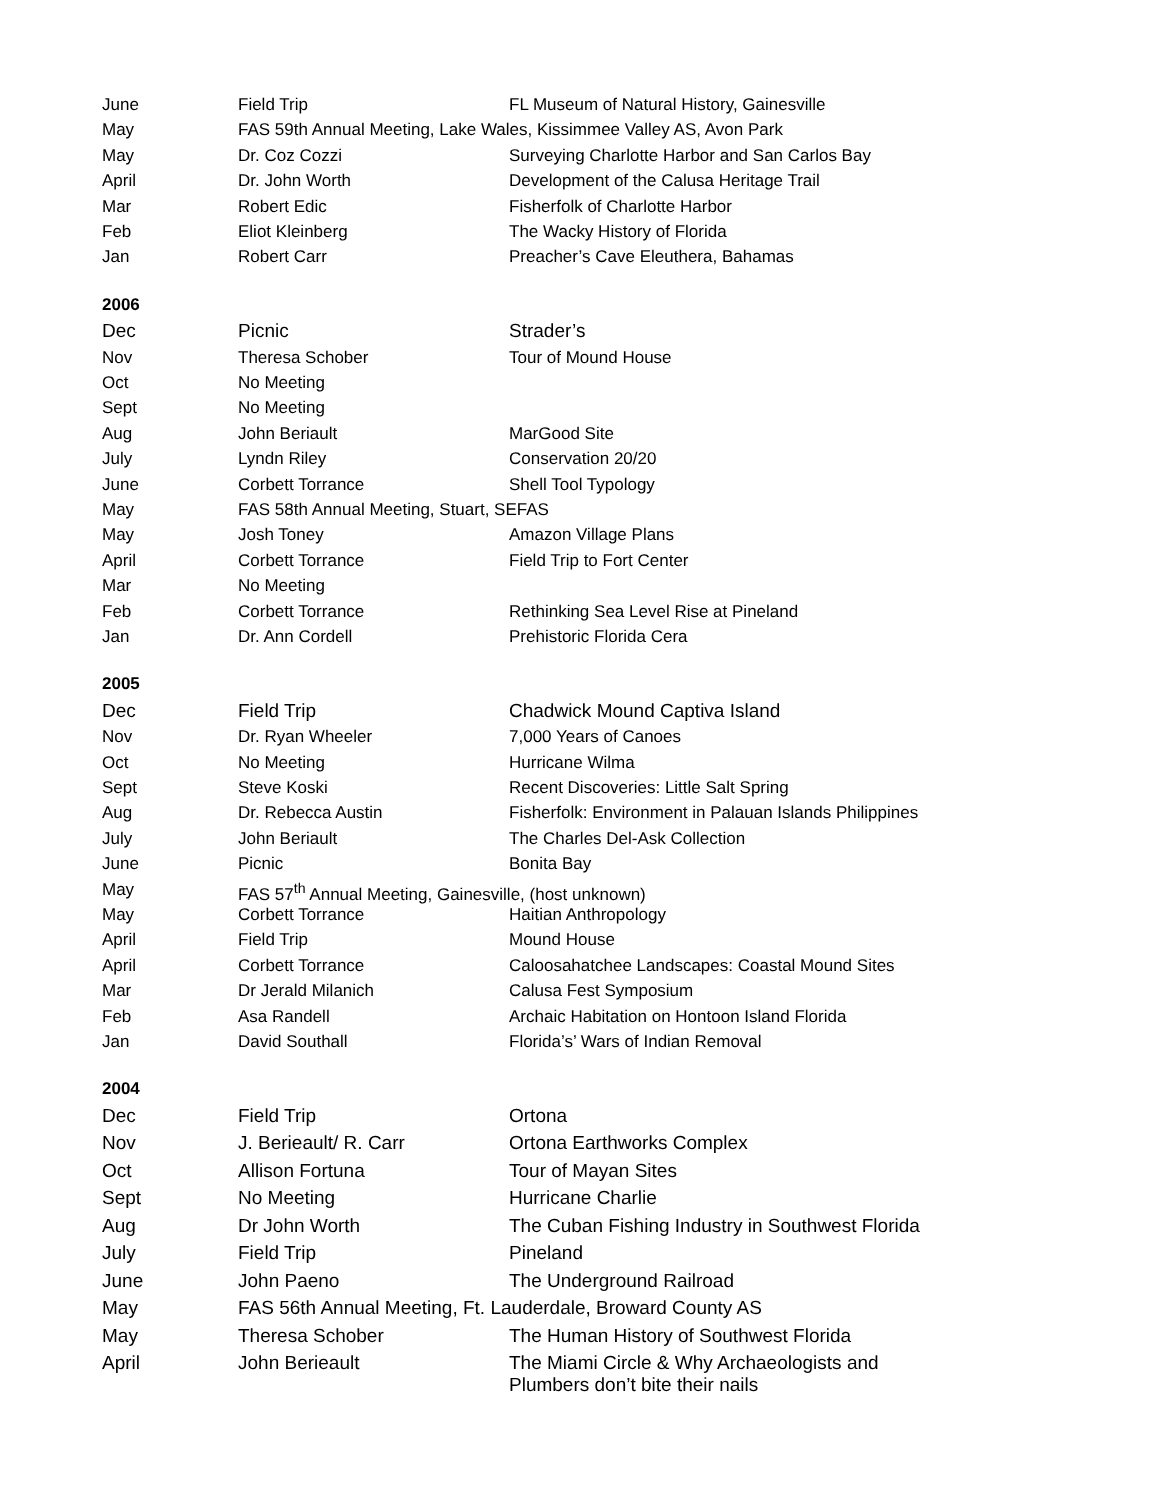| June | Field Trip | FL Museum of Natural History, Gainesville |
| May | FAS 59th Annual Meeting, Lake Wales, Kissimmee Valley AS, Avon Park | |
| May | Dr. Coz Cozzi | Surveying Charlotte Harbor and San Carlos Bay |
| April | Dr. John Worth | Development of the Calusa Heritage Trail |
| Mar | Robert Edic | Fisherfolk of Charlotte Harbor |
| Feb | Eliot Kleinberg | The Wacky History of Florida |
| Jan | Robert Carr | Preacher’s Cave Eleuthera, Bahamas |
| 2006 | | |
| Dec | Picnic | Strader’s |
| Nov | Theresa Schober | Tour of Mound House |
| Oct | No Meeting | |
| Sept | No Meeting | |
| Aug | John Beriault | MarGood Site |
| July | Lyndn Riley | Conservation 20/20 |
| June | Corbett Torrance | Shell Tool Typology |
| May | FAS 58th Annual Meeting, Stuart, SEFAS | |
| May | Josh Toney | Amazon Village Plans |
| April | Corbett Torrance | Field Trip to Fort Center |
| Mar | No Meeting | |
| Feb | Corbett Torrance | Rethinking Sea Level Rise at Pineland |
| Jan | Dr. Ann Cordell | Prehistoric Florida Cera |
| 2005 | | |
| Dec | Field Trip | Chadwick Mound Captiva Island |
| Nov | Dr. Ryan Wheeler | 7,000 Years of Canoes |
| Oct | No Meeting | Hurricane Wilma |
| Sept | Steve Koski | Recent Discoveries: Little Salt Spring |
| Aug | Dr. Rebecca Austin | Fisherfolk: Environment in Palauan Islands Philippines |
| July | John Beriault | The Charles Del-Ask Collection |
| June | Picnic | Bonita Bay |
| May | FAS 57<sup>th</sup> Annual Meeting, Gainesville, (host unknown) | |
| May | Corbett Torrance | Haitian Anthropology |
| April | Field Trip | Mound House |
| April | Corbett Torrance | Caloosahatchee Landscapes: Coastal Mound Sites |
| Mar | Dr Jerald Milanich | Calusa Fest Symposium |
| Feb | Asa Randell | Archaic Habitation on Hontoon Island Florida |
| Jan | David Southall | Florida’s’ Wars of Indian Removal |
| 2004 | | |
| Dec | Field Trip | Ortona |
| Nov | J. Berieault/ R. Carr | Ortona Earthworks Complex |
| Oct | Allison Fortuna | Tour of Mayan Sites |
| Sept | No Meeting | Hurricane Charlie |
| Aug | Dr John Worth | The Cuban Fishing Industry in Southwest Florida |
| July | Field Trip | Pineland |
| June | John Paeno | The Underground Railroad |
| May | FAS 56th Annual Meeting, Ft. Lauderdale, Broward County AS | |
| May | Theresa Schober | The Human History of Southwest Florida |
| April | John Berieault | The Miami Circle & Why Archaeologists and Plumbers don’t bite their nails |